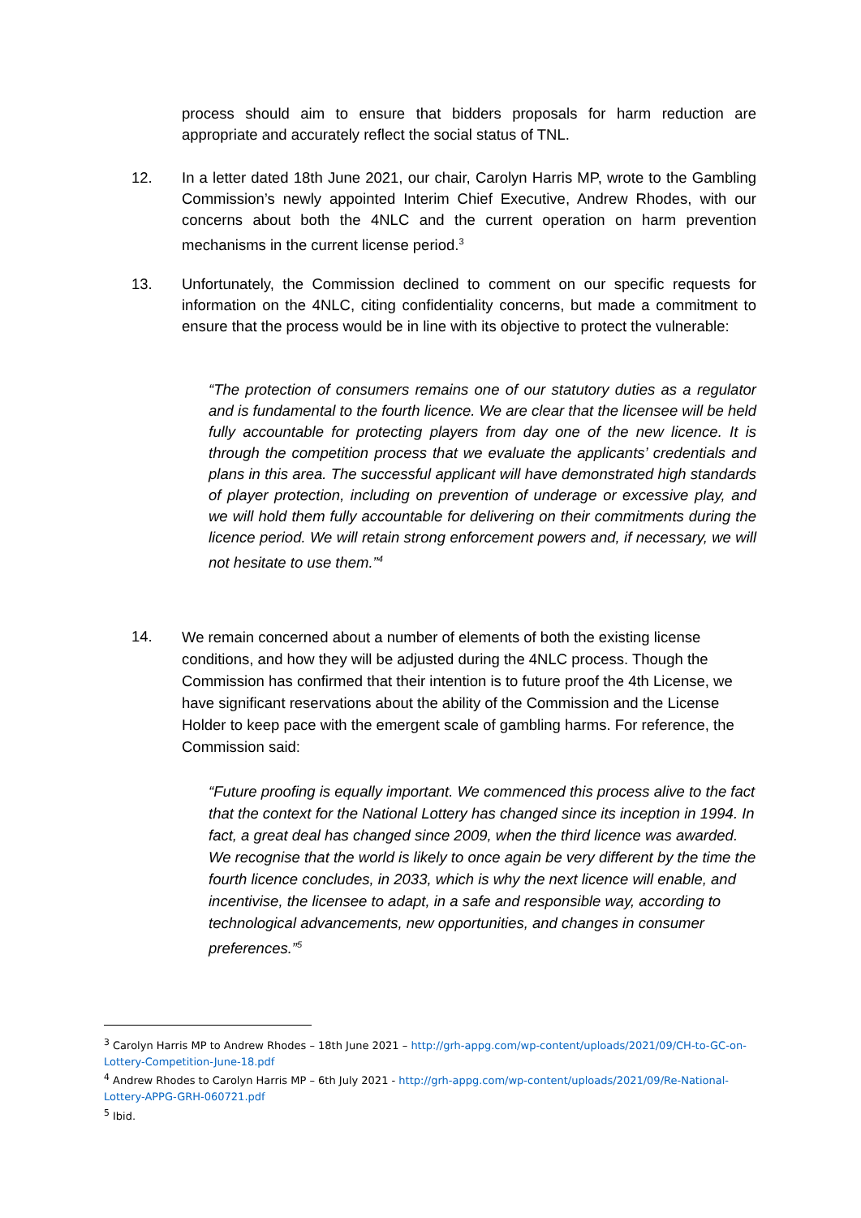process should aim to ensure that bidders proposals for harm reduction are appropriate and accurately reflect the social status of TNL.
12.
In a letter dated 18th June 2021, our chair, Carolyn Harris MP, wrote to the Gambling Commission’s newly appointed Interim Chief Executive, Andrew Rhodes, with our concerns about both the 4NLC and the current operation on harm prevention mechanisms in the current license period.<sup>3</sup>
13.
Unfortunately, the Commission declined to comment on our specific requests for information on the 4NLC, citing confidentiality concerns, but made a commitment to ensure that the process would be in line with its objective to protect the vulnerable:
“The protection of consumers remains one of our statutory duties as a regulator and is fundamental to the fourth licence. We are clear that the licensee will be held fully accountable for protecting players from day one of the new licence. It is through the competition process that we evaluate the applicants’ credentials and plans in this area. The successful applicant will have demonstrated high standards of player protection, including on prevention of underage or excessive play, and we will hold them fully accountable for delivering on their commitments during the licence period. We will retain strong enforcement powers and, if necessary, we will not hesitate to use them.”<sup>4</sup>
14.
We remain concerned about a number of elements of both the existing license conditions, and how they will be adjusted during the 4NLC process. Though the Commission has confirmed that their intention is to future proof the 4th License, we have significant reservations about the ability of the Commission and the License Holder to keep pace with the emergent scale of gambling harms. For reference, the Commission said:
“Future proofing is equally important. We commenced this process alive to the fact that the context for the National Lottery has changed since its inception in 1994. In fact, a great deal has changed since 2009, when the third licence was awarded. We recognise that the world is likely to once again be very different by the time the fourth licence concludes, in 2033, which is why the next licence will enable, and incentivise, the licensee to adapt, in a safe and responsible way, according to technological advancements, new opportunities, and changes in consumer preferences.”<sup>5</sup>
<sup>3</sup> Carolyn Harris MP to Andrew Rhodes – 18th June 2021 – http://grh-appg.com/wp-content/uploads/2021/09/CH-to-GC-on-Lottery-Competition-June-18.pdf
<sup>4</sup> Andrew Rhodes to Carolyn Harris MP – 6th July 2021 - http://grh-appg.com/wp-content/uploads/2021/09/Re-National-Lottery-APPG-GRH-060721.pdf
<sup>5</sup> Ibid.